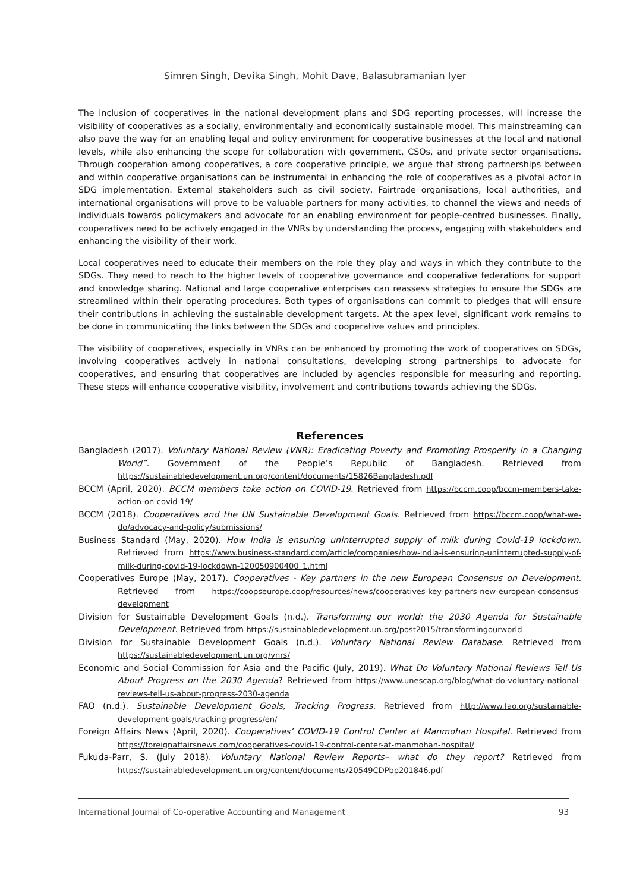Simren Singh, Devika Singh, Mohit Dave, Balasubramanian Iyer
The inclusion of cooperatives in the national development plans and SDG reporting processes, will increase the visibility of cooperatives as a socially, environmentally and economically sustainable model. This mainstreaming can also pave the way for an enabling legal and policy environment for cooperative businesses at the local and national levels, while also enhancing the scope for collaboration with government, CSOs, and private sector organisations. Through cooperation among cooperatives, a core cooperative principle, we argue that strong partnerships between and within cooperative organisations can be instrumental in enhancing the role of cooperatives as a pivotal actor in SDG implementation. External stakeholders such as civil society, Fairtrade organisations, local authorities, and international organisations will prove to be valuable partners for many activities, to channel the views and needs of individuals towards policymakers and advocate for an enabling environment for people-centred businesses. Finally, cooperatives need to be actively engaged in the VNRs by understanding the process, engaging with stakeholders and enhancing the visibility of their work.
Local cooperatives need to educate their members on the role they play and ways in which they contribute to the SDGs. They need to reach to the higher levels of cooperative governance and cooperative federations for support and knowledge sharing. National and large cooperative enterprises can reassess strategies to ensure the SDGs are streamlined within their operating procedures. Both types of organisations can commit to pledges that will ensure their contributions in achieving the sustainable development targets. At the apex level, significant work remains to be done in communicating the links between the SDGs and cooperative values and principles.
The visibility of cooperatives, especially in VNRs can be enhanced by promoting the work of cooperatives on SDGs, involving cooperatives actively in national consultations, developing strong partnerships to advocate for cooperatives, and ensuring that cooperatives are included by agencies responsible for measuring and reporting. These steps will enhance cooperative visibility, involvement and contributions towards achieving the SDGs.
References
Bangladesh (2017). Voluntary National Review (VNR): Eradicating Poverty and Promoting Prosperity in a Changing World”. Government of the People’s Republic of Bangladesh. Retrieved from https://sustainabledevelopment.un.org/content/documents/15826Bangladesh.pdf
BCCM (April, 2020). BCCM members take action on COVID-19. Retrieved from https://bccm.coop/bccm-members-take-action-on-covid-19/
BCCM (2018). Cooperatives and the UN Sustainable Development Goals. Retrieved from https://bccm.coop/what-we-do/advocacy-and-policy/submissions/
Business Standard (May, 2020). How India is ensuring uninterrupted supply of milk during Covid-19 lockdown. Retrieved from https://www.business-standard.com/article/companies/how-india-is-ensuring-uninterrupted-supply-of-milk-during-covid-19-lockdown-120050900400_1.html
Cooperatives Europe (May, 2017). Cooperatives - Key partners in the new European Consensus on Development. Retrieved from https://coopseurope.coop/resources/news/cooperatives-key-partners-new-european-consensus-development
Division for Sustainable Development Goals (n.d.). Transforming our world: the 2030 Agenda for Sustainable Development. Retrieved from https://sustainabledevelopment.un.org/post2015/transformingourworld
Division for Sustainable Development Goals (n.d.). Voluntary National Review Database. Retrieved from https://sustainabledevelopment.un.org/vnrs/
Economic and Social Commission for Asia and the Pacific (July, 2019). What Do Voluntary National Reviews Tell Us About Progress on the 2030 Agenda? Retrieved from https://www.unescap.org/blog/what-do-voluntary-national-reviews-tell-us-about-progress-2030-agenda
FAO (n.d.). Sustainable Development Goals, Tracking Progress. Retrieved from http://www.fao.org/sustainable-development-goals/tracking-progress/en/
Foreign Affairs News (April, 2020). Cooperatives’ COVID-19 Control Center at Manmohan Hospital. Retrieved from https://foreignaffairsnews.com/cooperatives-covid-19-control-center-at-manmohan-hospital/
Fukuda-Parr, S. (July 2018). Voluntary National Review Reports– what do they report? Retrieved from https://sustainabledevelopment.un.org/content/documents/20549CDPbp201846.pdf
International Journal of Co-operative Accounting and Management 93